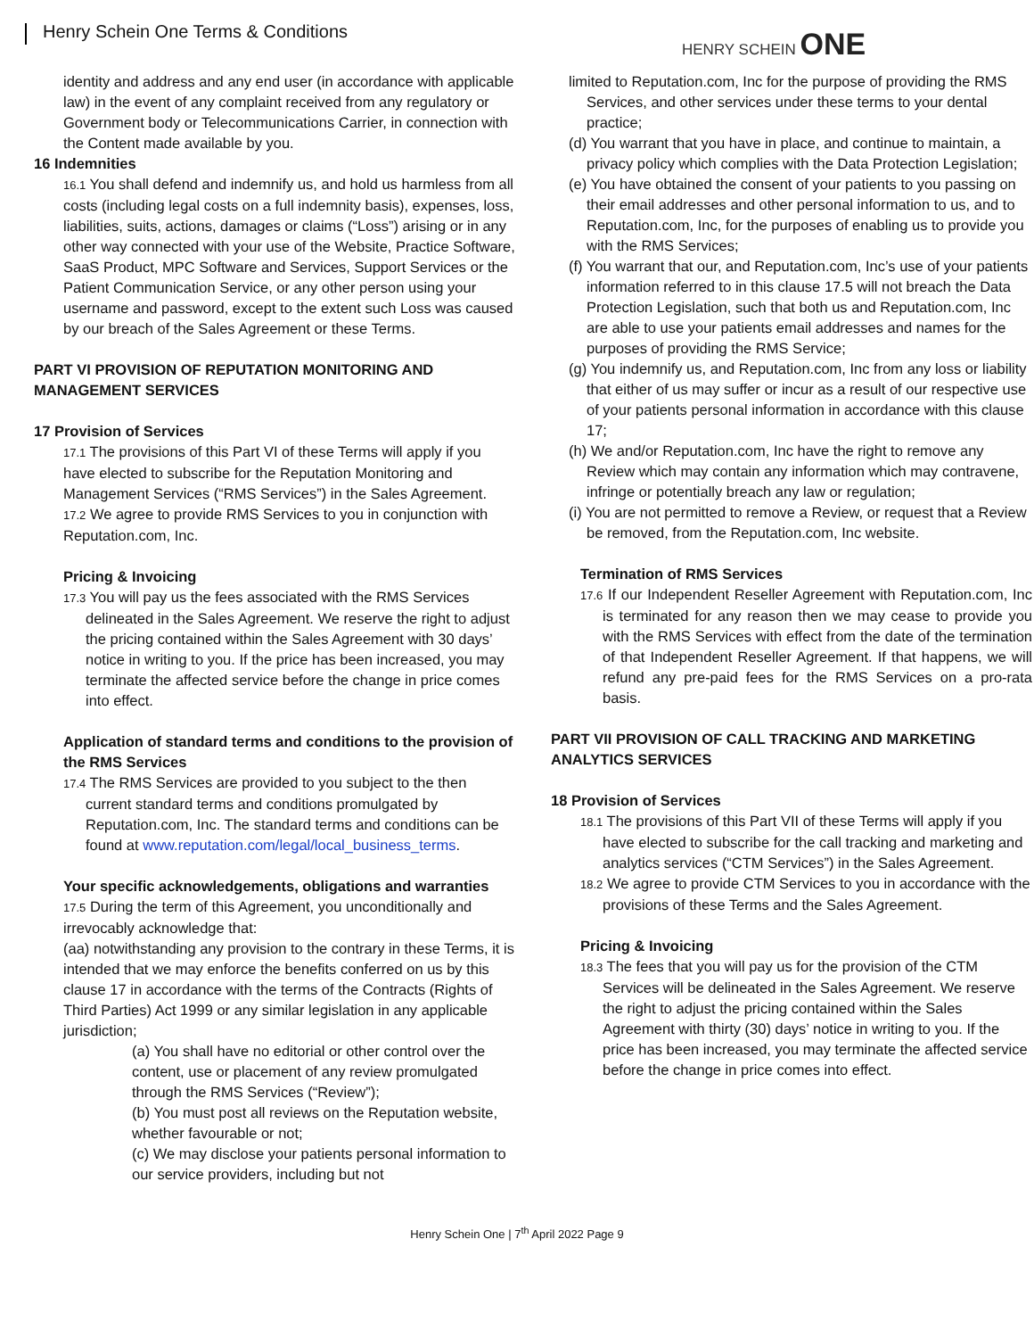Henry Schein One Terms & Conditions
HENRY SCHEIN ONE
identity and address and any end user (in accordance with applicable law) in the event of any complaint received from any regulatory or Government body or Telecommunications Carrier, in connection with the Content made available by you.
16 Indemnities
16.1 You shall defend and indemnify us, and hold us harmless from all costs (including legal costs on a full indemnity basis), expenses, loss, liabilities, suits, actions, damages or claims (“Loss”) arising or in any other way connected with your use of the Website, Practice Software, SaaS Product, MPC Software and Services, Support Services or the Patient Communication Service, or any other person using your username and password, except to the extent such Loss was caused by our breach of the Sales Agreement or these Terms.
PART VI PROVISION OF REPUTATION MONITORING AND MANAGEMENT SERVICES
17 Provision of Services
17.1 The provisions of this Part VI of these Terms will apply if you have elected to subscribe for the Reputation Monitoring and Management Services (“RMS Services”) in the Sales Agreement.
17.2 We agree to provide RMS Services to you in conjunction with Reputation.com, Inc.
Pricing & Invoicing
17.3 You will pay us the fees associated with the RMS Services delineated in the Sales Agreement. We reserve the right to adjust the pricing contained within the Sales Agreement with 30 days’ notice in writing to you. If the price has been increased, you may terminate the affected service before the change in price comes into effect.
Application of standard terms and conditions to the provision of the RMS Services
17.4 The RMS Services are provided to you subject to the then current standard terms and conditions promulgated by Reputation.com, Inc. The standard terms and conditions can be found at www.reputation.com/legal/local_business_terms.
Your specific acknowledgements, obligations and warranties
17.5 During the term of this Agreement, you unconditionally and irrevocably acknowledge that:
(aa) notwithstanding any provision to the contrary in these Terms, it is intended that we may enforce the benefits conferred on us by this clause 17 in accordance with the terms of the Contracts (Rights of Third Parties) Act 1999 or any similar legislation in any applicable jurisdiction;
(a) You shall have no editorial or other control over the content, use or placement of any review promulgated through the RMS Services (“Review”);
(b) You must post all reviews on the Reputation website, whether favourable or not;
(c) We may disclose your patients personal information to our service providers, including but not
limited to Reputation.com, Inc for the purpose of providing the RMS Services, and other services under these terms to your dental practice;
(d) You warrant that you have in place, and continue to maintain, a privacy policy which complies with the Data Protection Legislation;
(e) You have obtained the consent of your patients to you passing on their email addresses and other personal information to us, and to Reputation.com, Inc, for the purposes of enabling us to provide you with the RMS Services;
(f) You warrant that our, and Reputation.com, Inc’s use of your patients information referred to in this clause 17.5 will not breach the Data Protection Legislation, such that both us and Reputation.com, Inc are able to use your patients email addresses and names for the purposes of providing the RMS Service;
(g) You indemnify us, and Reputation.com, Inc from any loss or liability that either of us may suffer or incur as a result of our respective use of your patients personal information in accordance with this clause 17;
(h) We and/or Reputation.com, Inc have the right to remove any Review which may contain any information which may contravene, infringe or potentially breach any law or regulation;
(i) You are not permitted to remove a Review, or request that a Review be removed, from the Reputation.com, Inc website.
Termination of RMS Services
17.6 If our Independent Reseller Agreement with Reputation.com, Inc is terminated for any reason then we may cease to provide you with the RMS Services with effect from the date of the termination of that Independent Reseller Agreement. If that happens, we will refund any pre-paid fees for the RMS Services on a pro-rata basis.
PART VII PROVISION OF CALL TRACKING AND MARKETING ANALYTICS SERVICES
18 Provision of Services
18.1 The provisions of this Part VII of these Terms will apply if you have elected to subscribe for the call tracking and marketing and analytics services (“CTM Services”) in the Sales Agreement.
18.2 We agree to provide CTM Services to you in accordance with the provisions of these Terms and the Sales Agreement.
Pricing & Invoicing
18.3 The fees that you will pay us for the provision of the CTM Services will be delineated in the Sales Agreement. We reserve the right to adjust the pricing contained within the Sales Agreement with thirty (30) days’ notice in writing to you. If the price has been increased, you may terminate the affected service before the change in price comes into effect.
Henry Schein One | 7<sup>th</sup> April 2022 Page 9